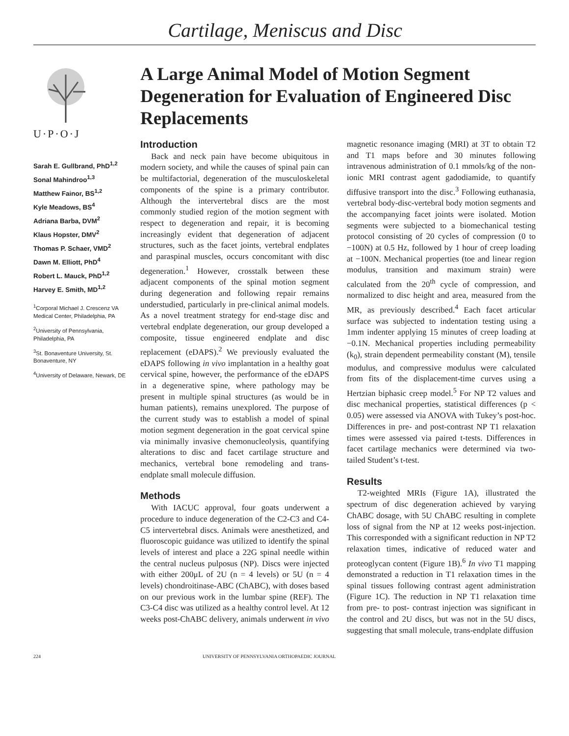Cartilage, Meniscus and Disc
U·P·O·J
Sarah E. Gullbrand, PhD<sup>1,2</sup>
Sonal Mahindroo<sup>1,3</sup>
Matthew Fainor, BS<sup>1,2</sup>
Kyle Meadows, BS<sup>4</sup>
Adriana Barba, DVM<sup>2</sup>
Klaus Hopster, DMV<sup>2</sup>
Thomas P. Schaer, VMD<sup>2</sup>
Dawn M. Elliott, PhD<sup>4</sup>
Robert L. Mauck, PhD<sup>1,2</sup>
Harvey E. Smith, MD<sup>1,2</sup>
<sup>1</sup> Corporal Michael J. Crescenz VA Medical Center, Philadelphia, PA
<sup>2</sup> University of Pennsylvania, Philadelphia, PA
<sup>3</sup> St. Bonaventure University, St. Bonaventure, NY
<sup>4</sup> University of Delaware, Newark, DE
A Large Animal Model of Motion Segment Degeneration for Evaluation of Engineered Disc Replacements
Introduction
Back and neck pain have become ubiquitous in modern society, and while the causes of spinal pain can be multifactorial, degeneration of the musculoskeletal components of the spine is a primary contributor. Although the intervertebral discs are the most commonly studied region of the motion segment with respect to degeneration and repair, it is becoming increasingly evident that degeneration of adjacent structures, such as the facet joints, vertebral endplates and paraspinal muscles, occurs concomitant with disc degeneration.<sup>1</sup> However, crosstalk between these adjacent components of the spinal motion segment during degeneration and following repair remains understudied, particularly in pre-clinical animal models. As a novel treatment strategy for end-stage disc and vertebral endplate degeneration, our group developed a composite, tissue engineered endplate and disc replacement (eDAPS).<sup>2</sup> We previously evaluated the eDAPS following in vivo implantation in a healthy goat cervical spine, however, the performance of the eDAPS in a degenerative spine, where pathology may be present in multiple spinal structures (as would be in human patients), remains unexplored. The purpose of the current study was to establish a model of spinal motion segment degeneration in the goat cervical spine via minimally invasive chemonucleolysis, quantifying alterations to disc and facet cartilage structure and mechanics, vertebral bone remodeling and trans-endplate small molecule diffusion.
Methods
With IACUC approval, four goats underwent a procedure to induce degeneration of the C2-C3 and C4-C5 intervertebral discs. Animals were anesthetized, and fluoroscopic guidance was utilized to identify the spinal levels of interest and place a 22G spinal needle within the central nucleus pulposus (NP). Discs were injected with either 200μL of 2U (n = 4 levels) or 5U (n = 4 levels) chondroitinase-ABC (ChABC), with doses based on our previous work in the lumbar spine (REF). The C3-C4 disc was utilized as a healthy control level. At 12 weeks post-ChABC delivery, animals underwent in vivo magnetic resonance imaging (MRI) at 3T to obtain T2 and T1 maps before and 30 minutes following intravenous administration of 0.1 mmols/kg of the non-ionic MRI contrast agent gadodiamide, to quantify diffusive transport into the disc.<sup>3</sup> Following euthanasia, vertebral body-disc-vertebral body motion segments and the accompanying facet joints were isolated. Motion segments were subjected to a biomechanical testing protocol consisting of 20 cycles of compression (0 to −100N) at 0.5 Hz, followed by 1 hour of creep loading at −100N. Mechanical properties (toe and linear region modulus, transition and maximum strain) were calculated from the 20<sup>th</sup> cycle of compression, and normalized to disc height and area, measured from the MR, as previously described.<sup>4</sup> Each facet articular surface was subjected to indentation testing using a 1mm indenter applying 15 minutes of creep loading at −0.1N. Mechanical properties including permeability (k<sub>0</sub>), strain dependent permeability constant (M), tensile modulus, and compressive modulus were calculated from fits of the displacement-time curves using a Hertzian biphasic creep model.<sup>5</sup> For NP T2 values and disc mechanical properties, statistical differences (p < 0.05) were assessed via ANOVA with Tukey’s post-hoc. Differences in pre- and post-contrast NP T1 relaxation times were assessed via paired t-tests. Differences in facet cartilage mechanics were determined via two-tailed Student’s t-test.
Results
T2-weighted MRIs (Figure 1A), illustrated the spectrum of disc degeneration achieved by varying ChABC dosage, with 5U ChABC resulting in complete loss of signal from the NP at 12 weeks post-injection. This corresponded with a significant reduction in NP T2 relaxation times, indicative of reduced water and proteoglycan content (Figure 1B).<sup>6</sup> In vivo T1 mapping demonstrated a reduction in T1 relaxation times in the spinal tissues following contrast agent administration (Figure 1C). The reduction in NP T1 relaxation time from pre- to post- contrast injection was significant in the control and 2U discs, but was not in the 5U discs, suggesting that small molecule, trans-endplate diffusion
224 UNIVERSITY OF PENNSYLVANIA ORTHOPAEDIC JOURNAL